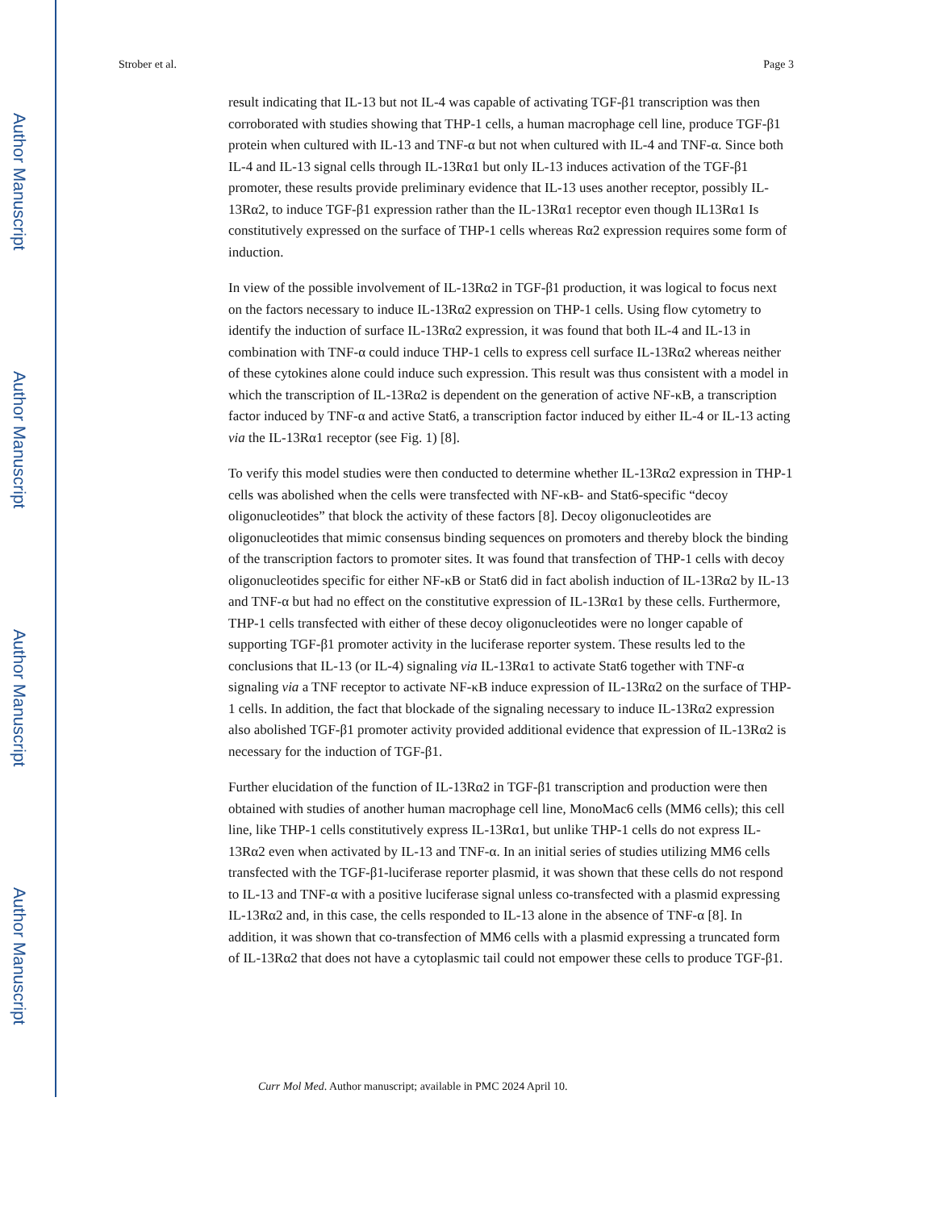Author Manuscript
Author Manuscript
Author Manuscript
Author Manuscript
Strober et al. Page 3
result indicating that IL-13 but not IL-4 was capable of activating TGF-β1 transcription was then corroborated with studies showing that THP-1 cells, a human macrophage cell line, produce TGF-β1 protein when cultured with IL-13 and TNF-α but not when cultured with IL-4 and TNF-α. Since both IL-4 and IL-13 signal cells through IL-13Rα1 but only IL-13 induces activation of the TGF-β1 promoter, these results provide preliminary evidence that IL-13 uses another receptor, possibly IL-13Rα2, to induce TGF-β1 expression rather than the IL-13Rα1 receptor even though IL13Rα1 Is constitutively expressed on the surface of THP-1 cells whereas Rα2 expression requires some form of induction.
In view of the possible involvement of IL-13Rα2 in TGF-β1 production, it was logical to focus next on the factors necessary to induce IL-13Rα2 expression on THP-1 cells. Using flow cytometry to identify the induction of surface IL-13Rα2 expression, it was found that both IL-4 and IL-13 in combination with TNF-α could induce THP-1 cells to express cell surface IL-13Rα2 whereas neither of these cytokines alone could induce such expression. This result was thus consistent with a model in which the transcription of IL-13Rα2 is dependent on the generation of active NF-κB, a transcription factor induced by TNF-α and active Stat6, a transcription factor induced by either IL-4 or IL-13 acting via the IL-13Rα1 receptor (see Fig. 1) [8].
To verify this model studies were then conducted to determine whether IL-13Rα2 expression in THP-1 cells was abolished when the cells were transfected with NF-κB- and Stat6-specific “decoy oligonucleotides” that block the activity of these factors [8]. Decoy oligonucleotides are oligonucleotides that mimic consensus binding sequences on promoters and thereby block the binding of the transcription factors to promoter sites. It was found that transfection of THP-1 cells with decoy oligonucleotides specific for either NF-κB or Stat6 did in fact abolish induction of IL-13Rα2 by IL-13 and TNF-α but had no effect on the constitutive expression of IL-13Rα1 by these cells. Furthermore, THP-1 cells transfected with either of these decoy oligonucleotides were no longer capable of supporting TGF-β1 promoter activity in the luciferase reporter system. These results led to the conclusions that IL-13 (or IL-4) signaling via IL-13Rα1 to activate Stat6 together with TNF-α signaling via a TNF receptor to activate NF-κB induce expression of IL-13Rα2 on the surface of THP-1 cells. In addition, the fact that blockade of the signaling necessary to induce IL-13Rα2 expression also abolished TGF-β1 promoter activity provided additional evidence that expression of IL-13Rα2 is necessary for the induction of TGF-β1.
Further elucidation of the function of IL-13Rα2 in TGF-β1 transcription and production were then obtained with studies of another human macrophage cell line, MonoMac6 cells (MM6 cells); this cell line, like THP-1 cells constitutively express IL-13Rα1, but unlike THP-1 cells do not express IL-13Rα2 even when activated by IL-13 and TNF-α. In an initial series of studies utilizing MM6 cells transfected with the TGF-β1-luciferase reporter plasmid, it was shown that these cells do not respond to IL-13 and TNF-α with a positive luciferase signal unless co-transfected with a plasmid expressing IL-13Rα2 and, in this case, the cells responded to IL-13 alone in the absence of TNF-α [8]. In addition, it was shown that co-transfection of MM6 cells with a plasmid expressing a truncated form of IL-13Rα2 that does not have a cytoplasmic tail could not empower these cells to produce TGF-β1.
Curr Mol Med. Author manuscript; available in PMC 2024 April 10.